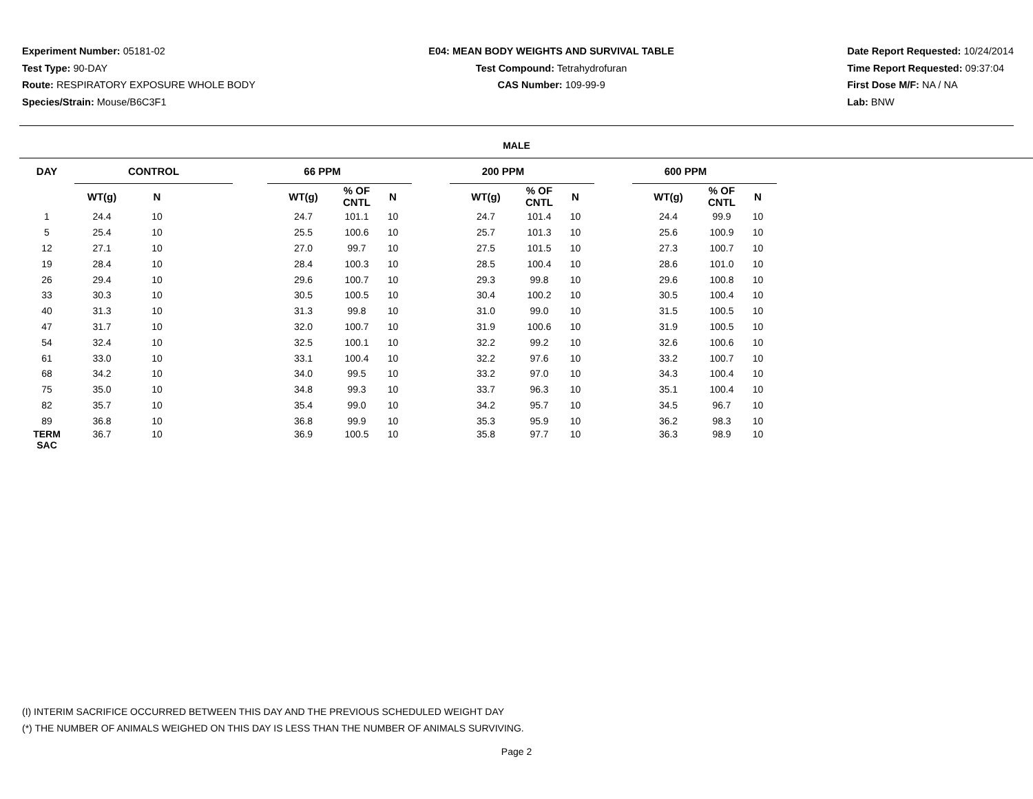Experiment Number: 05181-02
Test Type: 90-DAY
Route: RESPIRATORY EXPOSURE WHOLE BODY
Species/Strain: Mouse/B6C3F1
E04: MEAN BODY WEIGHTS AND SURVIVAL TABLE
Test Compound: Tetrahydrofuran
CAS Number: 109-99-9
Date Report Requested: 10/24/2014
Time Report Requested: 09:37:04
First Dose M/F: NA / NA
Lab: BNW
MALE
| DAY | CONTROL | | | 66 PPM | | | | 200 PPM | | | | 600 PPM | | | |
| --- | --- | --- | --- | --- | --- | --- | --- | --- | --- | --- | --- | --- | --- | --- | --- |
| | WT(g) | N | | | WT(g) | % OF CNTL | N | | WT(g) | % OF CNTL | N | | WT(g) | % OF CNTL | N |
| 1 | 24.4 | 10 | | | 24.7 | 101.1 | 10 | | 24.7 | 101.4 | 10 | | 24.4 | 99.9 | 10 |
| 5 | 25.4 | 10 | | | 25.5 | 100.6 | 10 | | 25.7 | 101.3 | 10 | | 25.6 | 100.9 | 10 |
| 12 | 27.1 | 10 | | | 27.0 | 99.7 | 10 | | 27.5 | 101.5 | 10 | | 27.3 | 100.7 | 10 |
| 19 | 28.4 | 10 | | | 28.4 | 100.3 | 10 | | 28.5 | 100.4 | 10 | | 28.6 | 101.0 | 10 |
| 26 | 29.4 | 10 | | | 29.6 | 100.7 | 10 | | 29.3 | 99.8 | 10 | | 29.6 | 100.8 | 10 |
| 33 | 30.3 | 10 | | | 30.5 | 100.5 | 10 | | 30.4 | 100.2 | 10 | | 30.5 | 100.4 | 10 |
| 40 | 31.3 | 10 | | | 31.3 | 99.8 | 10 | | 31.0 | 99.0 | 10 | | 31.5 | 100.5 | 10 |
| 47 | 31.7 | 10 | | | 32.0 | 100.7 | 10 | | 31.9 | 100.6 | 10 | | 31.9 | 100.5 | 10 |
| 54 | 32.4 | 10 | | | 32.5 | 100.1 | 10 | | 32.2 | 99.2 | 10 | | 32.6 | 100.6 | 10 |
| 61 | 33.0 | 10 | | | 33.1 | 100.4 | 10 | | 32.2 | 97.6 | 10 | | 33.2 | 100.7 | 10 |
| 68 | 34.2 | 10 | | | 34.0 | 99.5 | 10 | | 33.2 | 97.0 | 10 | | 34.3 | 100.4 | 10 |
| 75 | 35.0 | 10 | | | 34.8 | 99.3 | 10 | | 33.7 | 96.3 | 10 | | 35.1 | 100.4 | 10 |
| 82 | 35.7 | 10 | | | 35.4 | 99.0 | 10 | | 34.2 | 95.7 | 10 | | 34.5 | 96.7 | 10 |
| 89 | 36.8 | 10 | | | 36.8 | 99.9 | 10 | | 35.3 | 95.9 | 10 | | 36.2 | 98.3 | 10 |
| TERM SAC | 36.7 | 10 | | | 36.9 | 100.5 | 10 | | 35.8 | 97.7 | 10 | | 36.3 | 98.9 | 10 |
(I) INTERIM SACRIFICE OCCURRED BETWEEN THIS DAY AND THE PREVIOUS SCHEDULED WEIGHT DAY
(*) THE NUMBER OF ANIMALS WEIGHED ON THIS DAY IS LESS THAN THE NUMBER OF ANIMALS SURVIVING.
Page 2